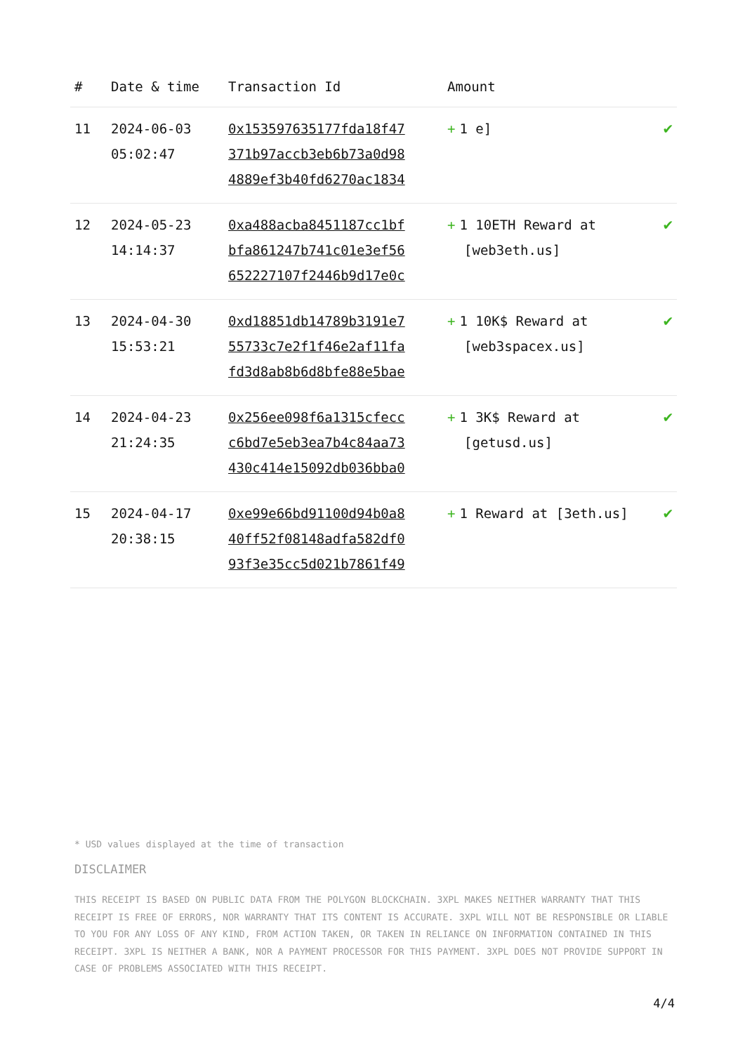| # | Date & time | Transaction Id | Amount | |
| --- | --- | --- | --- | --- |
| 11 | 2024-06-03 05:02:47 | 0x153597635177fda18f47 371b97accb3eb6b73a0d98 4889ef3b40fd6270ac1834 | + 1 e] | ✔ |
| 12 | 2024-05-23 14:14:37 | 0xa488acba8451187cc1bf bfa861247b741c01e3ef56 652227107f2446b9d17e0c | + 1 10ETH Reward at [web3eth.us] | ✔ |
| 13 | 2024-04-30 15:53:21 | 0xd18851db14789b3191e7 55733c7e2f1f46e2af11fa fd3d8ab8b6d8bfe88e5bae | + 1 10K$ Reward at [web3spacex.us] | ✔ |
| 14 | 2024-04-23 21:24:35 | 0x256ee098f6a1315cfecc c6bd7e5eb3ea7b4c84aa73 430c414e15092db036bba0 | + 1 3K$ Reward at [getusd.us] | ✔ |
| 15 | 2024-04-17 20:38:15 | 0xe99e66bd91100d94b0a8 40ff52f08148adfa582df0 93f3e35cc5d021b7861f49 | + 1 Reward at [3eth.us] | ✔ |
* USD values displayed at the time of transaction
DISCLAIMER
THIS RECEIPT IS BASED ON PUBLIC DATA FROM THE POLYGON BLOCKCHAIN. 3XPL MAKES NEITHER WARRANTY THAT THIS RECEIPT IS FREE OF ERRORS, NOR WARRANTY THAT ITS CONTENT IS ACCURATE. 3XPL WILL NOT BE RESPONSIBLE OR LIABLE TO YOU FOR ANY LOSS OF ANY KIND, FROM ACTION TAKEN, OR TAKEN IN RELIANCE ON INFORMATION CONTAINED IN THIS RECEIPT. 3XPL IS NEITHER A BANK, NOR A PAYMENT PROCESSOR FOR THIS PAYMENT. 3XPL DOES NOT PROVIDE SUPPORT IN CASE OF PROBLEMS ASSOCIATED WITH THIS RECEIPT.
4/4